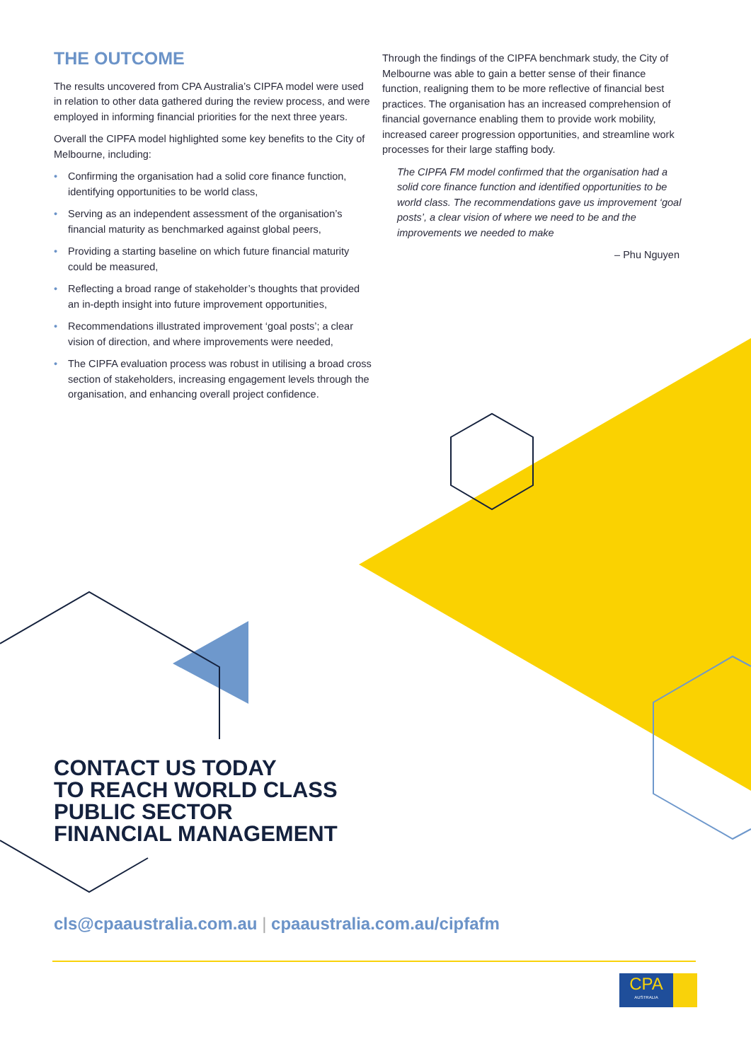THE OUTCOME
The results uncovered from CPA Australia’s CIPFA model were used in relation to other data gathered during the review process, and were employed in informing financial priorities for the next three years.
Overall the CIPFA model highlighted some key benefits to the City of Melbourne, including:
• Confirming the organisation had a solid core finance function, identifying opportunities to be world class,
• Serving as an independent assessment of the organisation’s financial maturity as benchmarked against global peers,
• Providing a starting baseline on which future financial maturity could be measured,
• Reflecting a broad range of stakeholder’s thoughts that provided an in-depth insight into future improvement opportunities,
• Recommendations illustrated improvement ‘goal posts’; a clear vision of direction, and where improvements were needed,
• The CIPFA evaluation process was robust in utilising a broad cross section of stakeholders, increasing engagement levels through the organisation, and enhancing overall project confidence.
Through the findings of the CIPFA benchmark study, the City of Melbourne was able to gain a better sense of their finance function, realigning them to be more reflective of financial best practices. The organisation has an increased comprehension of financial governance enabling them to provide work mobility, increased career progression opportunities, and streamline work processes for their large staffing body.
The CIPFA FM model confirmed that the organisation had a solid core finance function and identified opportunities to be world class. The recommendations gave us improvement ‘goal posts’, a clear vision of where we need to be and the improvements we needed to make
– Phu Nguyen
CONTACT US TODAY
TO REACH WORLD CLASS
PUBLIC SECTOR
FINANCIAL MANAGEMENT
cls@cpaaustralia.com.au | cpaaustralia.com.au/cipfafm
CPA
AUSTRALIA